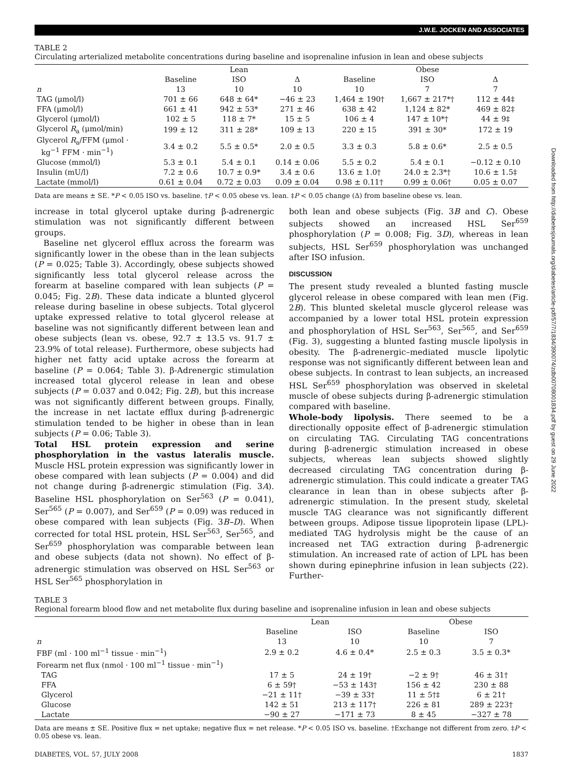J.W.E. JOCKEN AND ASSOCIATES
Downloaded from http://diabetesjournals.org/diabetes/article-pdf/57/7/1834/390074/zdb00708001834.pdf by guest on 29 June 2022
TABLE 2
Circulating arterialized metabolite concentrations during baseline and isoprenaline infusion in lean and obese subjects
| | Lean | | | Obese | | |
| --- | --- | --- | --- | --- | --- | --- |
| | Baseline | ISO | Δ | Baseline | ISO | Δ |
| n | 13 | 10 | 10 | 10 | 7 | 7 |
| TAG (μmol/l) | 701 ± 66 | 648 ± 64* | −46 ± 23 | 1,464 ± 190† | 1,667 ± 217*† | 112 ± 44‡ |
| FFA (μmol/l) | 661 ± 41 | 942 ± 53* | 271 ± 46 | 638 ± 42 | 1,124 ± 82* | 469 ± 82‡ |
| Glycerol (μmol/l) | 102 ± 5 | 118 ± 7* | 15 ± 5 | 106 ± 4 | 147 ± 10*† | 44 ± 9‡ |
| Glycerol R<sub>a</sub> (μmol/min) | 199 ± 12 | 311 ± 28* | 109 ± 13 | 220 ± 15 | 391 ± 30* | 172 ± 19 |
| Glycerol R<sub>a</sub>/FFM (μmol · kg<sup>−1</sup> FFM · min<sup>−1</sup>) | 3.4 ± 0.2 | 5.5 ± 0.5* | 2.0 ± 0.5 | 3.3 ± 0.3 | 5.8 ± 0.6* | 2.5 ± 0.5 |
| Glucose (mmol/l) | 5.3 ± 0.1 | 5.4 ± 0.1 | 0.14 ± 0.06 | 5.5 ± 0.2 | 5.4 ± 0.1 | −0.12 ± 0.10 |
| Insulin (mU/l) | 7.2 ± 0.6 | 10.7 ± 0.9* | 3.4 ± 0.6 | 13.6 ± 1.0† | 24.0 ± 2.3*† | 10.6 ± 1.5‡ |
| Lactate (mmol/l) | 0.61 ± 0.04 | 0.72 ± 0.03 | 0.09 ± 0.04 | 0.98 ± 0.11† | 0.99 ± 0.06† | 0.05 ± 0.07 |
Data are means ± SE. *P < 0.05 ISO vs. baseline. †P < 0.05 obese vs. lean. ‡P < 0.05 change (Δ) from baseline obese vs. lean.
increase in total glycerol uptake during β-adrenergic stimulation was not significantly different between groups.
Baseline net glycerol efflux across the forearm was significantly lower in the obese than in the lean subjects (P = 0.025; Table 3). Accordingly, obese subjects showed significantly less total glycerol release across the forearm at baseline compared with lean subjects (P = 0.045; Fig. 2B). These data indicate a blunted glycerol release during baseline in obese subjects. Total glycerol uptake expressed relative to total glycerol release at baseline was not significantly different between lean and obese subjects (lean vs. obese, 92.7 ± 13.5 vs. 91.7 ± 23.9% of total release). Furthermore, obese subjects had higher net fatty acid uptake across the forearm at baseline (P = 0.064; Table 3). β-Adrenergic stimulation increased total glycerol release in lean and obese subjects (P = 0.037 and 0.042; Fig. 2B), but this increase was not significantly different between groups. Finally, the increase in net lactate efflux during β-adrenergic stimulation tended to be higher in obese than in lean subjects (P = 0.06; Table 3).
Total HSL protein expression and serine phosphorylation in the vastus lateralis muscle. Muscle HSL protein expression was significantly lower in obese compared with lean subjects (P = 0.004) and did not change during β-adrenergic stimulation (Fig. 3A). Baseline HSL phosphorylation on Ser<sup>563</sup> (P = 0.041), Ser<sup>565</sup> (P = 0.007), and Ser<sup>659</sup> (P = 0.09) was reduced in obese compared with lean subjects (Fig. 3B–D). When corrected for total HSL protein, HSL Ser<sup>563</sup>, Ser<sup>565</sup>, and Ser<sup>659</sup> phosphorylation was comparable between lean and obese subjects (data not shown). No effect of β-adrenergic stimulation was observed on HSL Ser<sup>563</sup> or HSL Ser<sup>565</sup> phosphorylation in
both lean and obese subjects (Fig. 3B and C). Obese subjects showed an increased HSL Ser<sup>659</sup> phosphorylation (P = 0.008; Fig. 3D), whereas in lean subjects, HSL Ser<sup>659</sup> phosphorylation was unchanged after ISO infusion.
DISCUSSION
The present study revealed a blunted fasting muscle glycerol release in obese compared with lean men (Fig. 2B). This blunted skeletal muscle glycerol release was accompanied by a lower total HSL protein expression and phosphorylation of HSL Ser<sup>563</sup>, Ser<sup>565</sup>, and Ser<sup>659</sup> (Fig. 3), suggesting a blunted fasting muscle lipolysis in obesity. The β-adrenergic–mediated muscle lipolytic response was not significantly different between lean and obese subjects. In contrast to lean subjects, an increased HSL Ser<sup>659</sup> phosphorylation was observed in skeletal muscle of obese subjects during β-adrenergic stimulation compared with baseline.
Whole-body lipolysis. There seemed to be a directionally opposite effect of β-adrenergic stimulation on circulating TAG. Circulating TAG concentrations during β-adrenergic stimulation increased in obese subjects, whereas lean subjects showed slightly decreased circulating TAG concentration during β-adrenergic stimulation. This could indicate a greater TAG clearance in lean than in obese subjects after β-adrenergic stimulation. In the present study, skeletal muscle TAG clearance was not significantly different between groups. Adipose tissue lipoprotein lipase (LPL)-mediated TAG hydrolysis might be the cause of an increased net TAG extraction during β-adrenergic stimulation. An increased rate of action of LPL has been shown during epinephrine infusion in lean subjects (22). Further-
TABLE 3
Regional forearm blood flow and net metabolite flux during baseline and isoprenaline infusion in lean and obese subjects
| | Lean | | Obese | |
| --- | --- | --- | --- | --- |
| | Baseline | ISO | Baseline | ISO |
| n | 13 | 10 | 10 | 7 |
| FBF (ml · 100 ml<sup>−1</sup> tissue · min<sup>−1</sup>) | 2.9 ± 0.2 | 4.6 ± 0.4* | 2.5 ± 0.3 | 3.5 ± 0.3* |
| Forearm net flux (nmol · 100 ml<sup>−1</sup> tissue · min<sup>−1</sup>) | | | | |
| TAG | 17 ± 5 | 24 ± 19† | −2 ± 9† | 46 ± 31† |
| FFA | 6 ± 59† | −53 ± 143† | 156 ± 42 | 230 ± 88 |
| Glycerol | −21 ± 11† | −39 ± 33† | 11 ± 5†‡ | 6 ± 21† |
| Glucose | 142 ± 51 | 213 ± 117† | 226 ± 81 | 289 ± 223† |
| Lactate | −90 ± 27 | −171 ± 73 | 8 ± 45 | −327 ± 78 |
Data are means ± SE. Positive flux = net uptake; negative flux = net release. *P < 0.05 ISO vs. baseline. †Exchange not different from zero. ‡P < 0.05 obese vs. lean.
DIABETES, VOL. 57, JULY 2008 1837